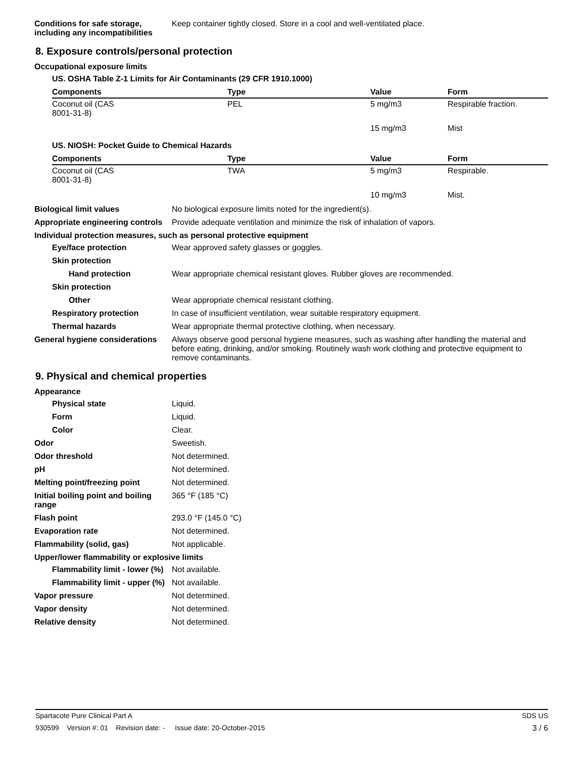Conditions for safe storage, including any incompatibilities
Keep container tightly closed. Store in a cool and well-ventilated place.
8. Exposure controls/personal protection
Occupational exposure limits
US. OSHA Table Z-1 Limits for Air Contaminants (29 CFR 1910.1000)
| Components | Type | Value | Form |
| --- | --- | --- | --- |
| Coconut oil (CAS 8001-31-8) | PEL | 5 mg/m3 | Respirable fraction. |
| | | 15 mg/m3 | Mist |
US. NIOSH: Pocket Guide to Chemical Hazards
| Components | Type | Value | Form |
| --- | --- | --- | --- |
| Coconut oil (CAS 8001-31-8) | TWA | 5 mg/m3 | Respirable. |
| | | 10 mg/m3 | Mist. |
Biological limit values No biological exposure limits noted for the ingredient(s).
Appropriate engineering controls
Provide adequate ventilation and minimize the risk of inhalation of vapors.
Individual protection measures, such as personal protective equipment
Eye/face protection Wear approved safety glasses or goggles.
Skin protection
Hand protection Wear appropriate chemical resistant gloves. Rubber gloves are recommended.
Skin protection
Other Wear appropriate chemical resistant clothing.
Respiratory protection In case of insufficient ventilation, wear suitable respiratory equipment.
Thermal hazards Wear appropriate thermal protective clothing, when necessary.
General hygiene considerations
Always observe good personal hygiene measures, such as washing after handling the material and before eating, drinking, and/or smoking. Routinely wash work clothing and protective equipment to remove contaminants.
9. Physical and chemical properties
Appearance
Physical state Liquid.
Form Liquid.
Color Clear.
Odor Sweetish.
Odor threshold Not determined.
pH Not determined.
Melting point/freezing point Not determined.
Initial boiling point and boiling range
365 °F (185 °C)
Flash point 293.0 °F (145.0 °C)
Evaporation rate Not determined.
Flammability (solid, gas) Not applicable.
Upper/lower flammability or explosive limits
Flammability limit - lower (%)
Not available.
Flammability limit - upper (%)
Not available.
Vapor pressure Not determined.
Vapor density Not determined.
Relative density Not determined.
Spartacote Pure Clinical Part A SDS US
930599 Version #: 01 Revision date: - Issue date: 20-October-2015 3 / 6